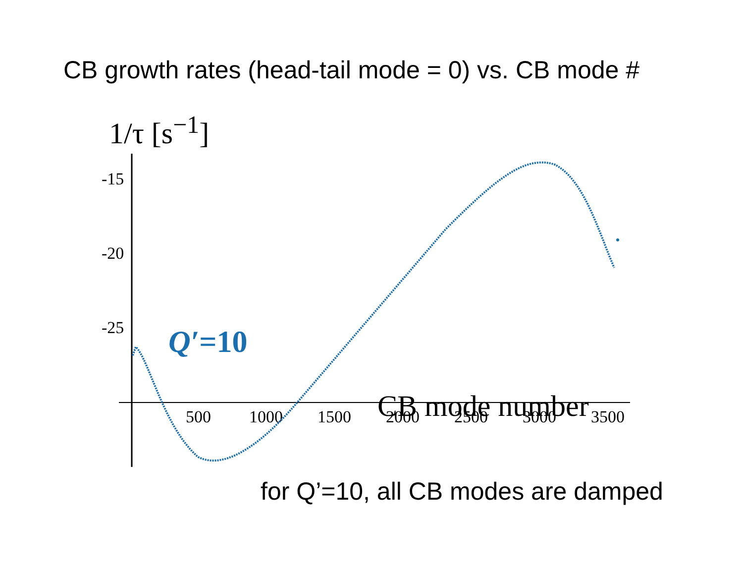CB growth rates (head-tail mode = 0) vs. CB mode #
-15
-20
-25
500
1000
1500
2000
2500
3000
3500
1/τ [s<sup>−1</sup>]
Q′=10
CB mode number
for Q’=10, all CB modes are damped